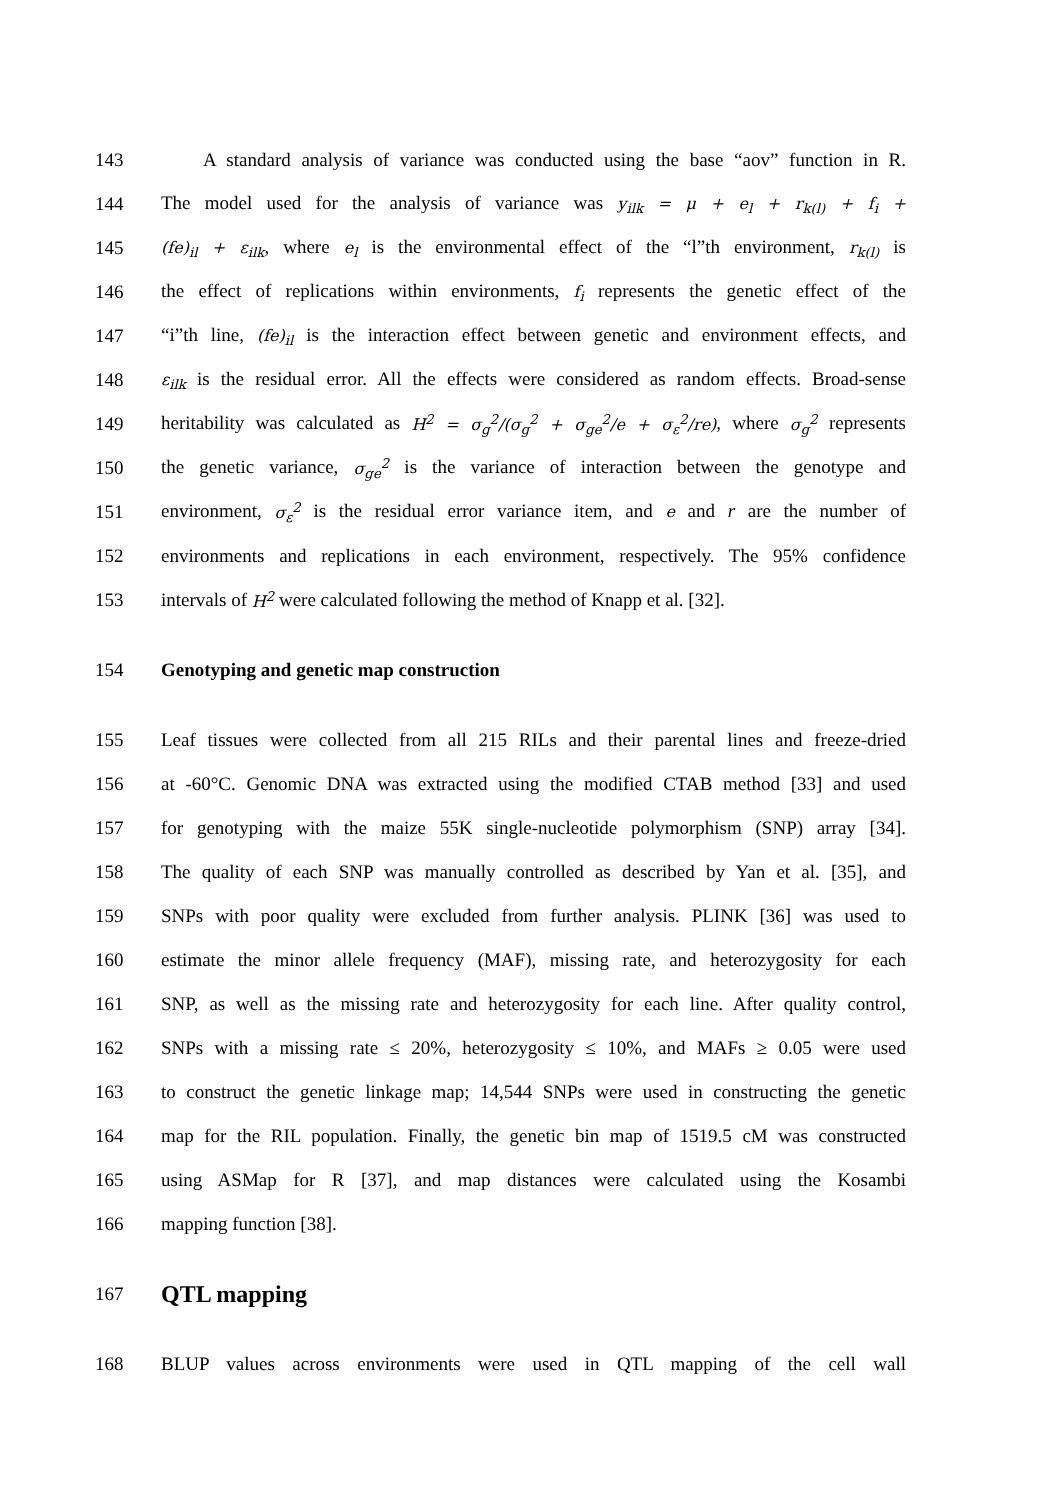143 A standard analysis of variance was conducted using the base “aov” function in R.
144 The model used for the analysis of variance was y<sub>ilk</sub> = μ + e<sub>l</sub> + r<sub>k(l)</sub> + f<sub>i</sub> +
145 (fe)<sub>il</sub> + ε<sub>ilk</sub>, where e<sub>l</sub> is the environmental effect of the “l”th environment, r<sub>k(l)</sub> is
146 the effect of replications within environments, f<sub>i</sub> represents the genetic effect of the
147 “i”th line, (fe)<sub>il</sub> is the interaction effect between genetic and environment effects, and
148 ε<sub>ilk</sub> is the residual error. All the effects were considered as random effects. Broad-sense
149 heritability was calculated as H<sup>2</sup> = σ<sub>g</sub><sup>2</sup>/(σ<sub>g</sub><sup>2</sup> + σ<sub>ge</sub><sup>2</sup>/e + σ<sub>ε</sub><sup>2</sup>/re), where σ<sub>g</sub><sup>2</sup> represents
150 the genetic variance, σ<sub>ge</sub><sup>2</sup> is the variance of interaction between the genotype and
151 environment, σ<sub>ε</sub><sup>2</sup> is the residual error variance item, and e and r are the number of
152 environments and replications in each environment, respectively. The 95% confidence
153 intervals of H<sup>2</sup> were calculated following the method of Knapp et al. [32].
154 Genotyping and genetic map construction
155 Leaf tissues were collected from all 215 RILs and their parental lines and freeze-dried
156 at -60°C. Genomic DNA was extracted using the modified CTAB method [33] and used
157 for genotyping with the maize 55K single-nucleotide polymorphism (SNP) array [34].
158 The quality of each SNP was manually controlled as described by Yan et al. [35], and
159 SNPs with poor quality were excluded from further analysis. PLINK [36] was used to
160 estimate the minor allele frequency (MAF), missing rate, and heterozygosity for each
161 SNP, as well as the missing rate and heterozygosity for each line. After quality control,
162 SNPs with a missing rate ≤ 20%, heterozygosity ≤ 10%, and MAFs ≥ 0.05 were used
163 to construct the genetic linkage map; 14,544 SNPs were used in constructing the genetic
164 map for the RIL population. Finally, the genetic bin map of 1519.5 cM was constructed
165 using ASMap for R [37], and map distances were calculated using the Kosambi
166 mapping function [38].
167 QTL mapping
168 BLUP values across environments were used in QTL mapping of the cell wall